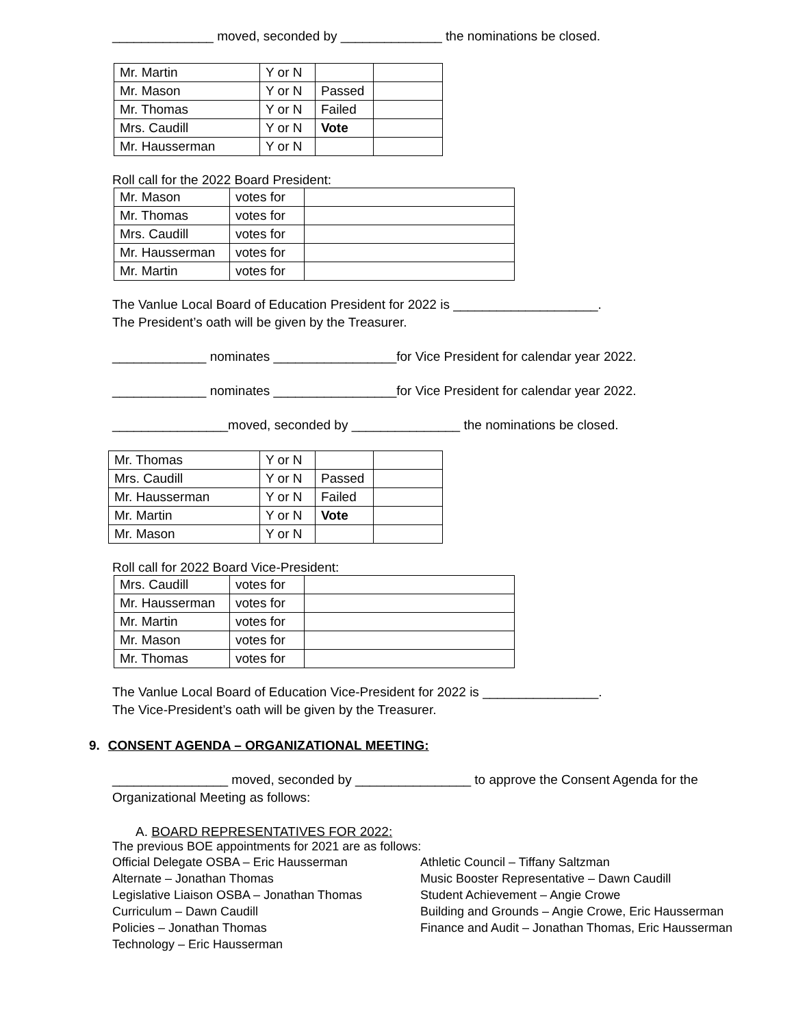______________ moved, seconded by ______________ the nominations be closed.
| Mr. Martin | Y or N | | |
| Mr. Mason | Y or N | Passed | |
| Mr. Thomas | Y or N | Failed | |
| Mrs. Caudill | Y or N | Vote | |
| Mr. Hausserman | Y or N | | |
Roll call for the 2022 Board President:
| Mr. Mason | votes for | |
| Mr. Thomas | votes for | |
| Mrs. Caudill | votes for | |
| Mr. Hausserman | votes for | |
| Mr. Martin | votes for | |
The Vanlue Local Board of Education President for 2022 is ____________________.
The President’s oath will be given by the Treasurer.
_____________ nominates _________________for Vice President for calendar year 2022.
_____________ nominates _________________for Vice President for calendar year 2022.
________________moved, seconded by _______________ the nominations be closed.
| Mr. Thomas | Y or N | | |
| Mrs. Caudill | Y or N | Passed | |
| Mr. Hausserman | Y or N | Failed | |
| Mr. Martin | Y or N | Vote | |
| Mr. Mason | Y or N | | |
Roll call for 2022 Board Vice-President:
| Mrs. Caudill | votes for | |
| Mr. Hausserman | votes for | |
| Mr. Martin | votes for | |
| Mr. Mason | votes for | |
| Mr. Thomas | votes for | |
The Vanlue Local Board of Education Vice-President for 2022 is ________________.
The Vice-President’s oath will be given by the Treasurer.
9. CONSENT AGENDA – ORGANIZATIONAL MEETING:
________________ moved, seconded by ________________ to approve the Consent Agenda for the
Organizational Meeting as follows:
A. BOARD REPRESENTATIVES FOR 2022:
The previous BOE appointments for 2021 are as follows:
Official Delegate OSBA – Eric Hausserman
Alternate – Jonathan Thomas
Legislative Liaison OSBA – Jonathan Thomas
Curriculum – Dawn Caudill
Policies – Jonathan Thomas
Technology – Eric Hausserman
Athletic Council – Tiffany Saltzman
Music Booster Representative – Dawn Caudill
Student Achievement – Angie Crowe
Building and Grounds – Angie Crowe, Eric Hausserman
Finance and Audit – Jonathan Thomas, Eric Hausserman